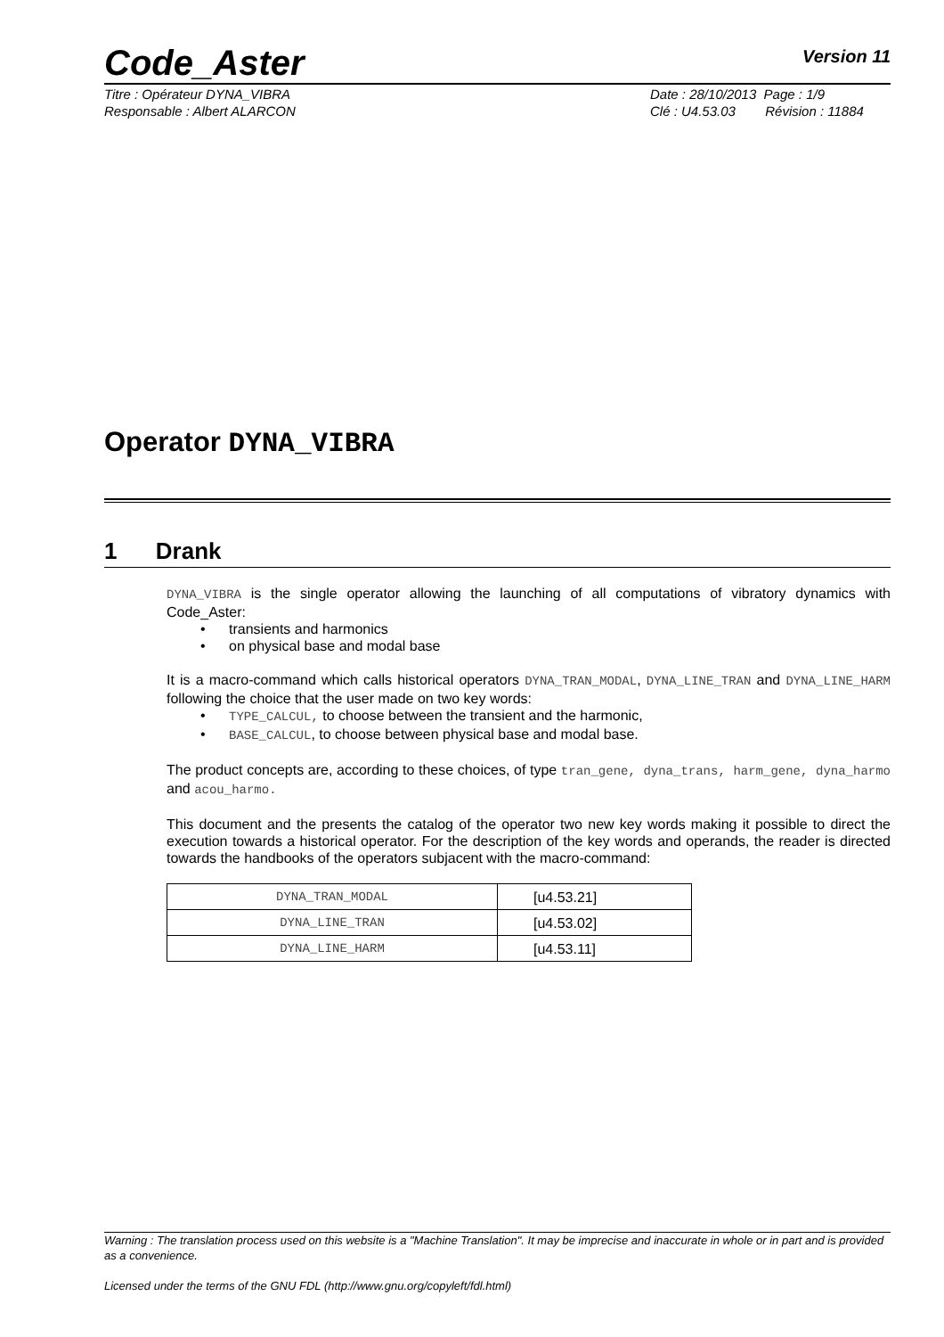Code_Aster Version 11
Titre : Opérateur DYNA_VIBRA
Responsable : Albert ALARCON
Date : 28/10/2013 Page : 1/9
Clé : U4.53.03 Révision : 11884
Operator DYNA_VIBRA
1 Drank
DYNA_VIBRA is the single operator allowing the launching of all computations of vibratory dynamics with Code_Aster:
transients and harmonics
on physical base and modal base
It is a macro-command which calls historical operators DYNA_TRAN_MODAL, DYNA_LINE_TRAN and DYNA_LINE_HARM following the choice that the user made on two key words:
TYPE_CALCUL, to choose between the transient and the harmonic,
BASE_CALCUL, to choose between physical base and modal base.
The product concepts are, according to these choices, of type tran_gene, dyna_trans, harm_gene, dyna_harmo and acou_harmo.
This document and the presents the catalog of the operator two new key words making it possible to direct the execution towards a historical operator. For the description of the key words and operands, the reader is directed towards the handbooks of the operators subjacent with the macro-command:
| DYNA_TRAN_MODAL | [u4.53.21] |
| DYNA_LINE_TRAN | [u4.53.02] |
| DYNA_LINE_HARM | [u4.53.11] |
Warning : The translation process used on this website is a "Machine Translation". It may be imprecise and inaccurate in whole or in part and is provided as a convenience.
Licensed under the terms of the GNU FDL (http://www.gnu.org/copyleft/fdl.html)